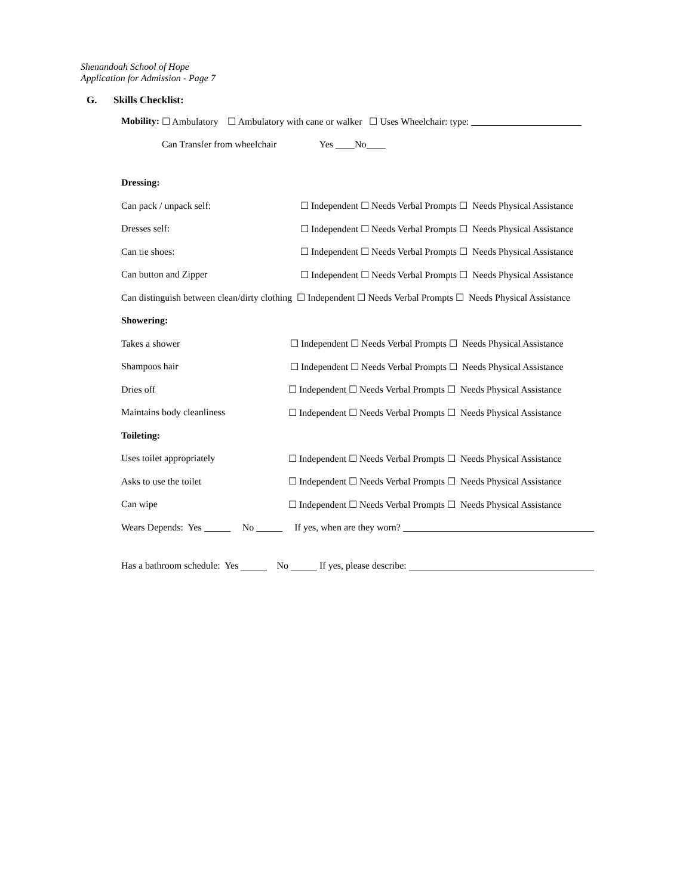Shenandoah School of Hope
Application for Admission - Page 7
G. Skills Checklist:
Mobility: ☐ Ambulatory ☐ Ambulatory with cane or walker ☐ Uses Wheelchair: type:
Can Transfer from wheelchair Yes ____No____
Dressing:
Can pack / unpack self: ☐ Independent ☐ Needs Verbal Prompts ☐ Needs Physical Assistance
Dresses self: ☐ Independent ☐ Needs Verbal Prompts ☐ Needs Physical Assistance
Can tie shoes: ☐ Independent ☐ Needs Verbal Prompts ☐ Needs Physical Assistance
Can button and Zipper ☐ Independent ☐ Needs Verbal Prompts ☐ Needs Physical Assistance
Can distinguish between clean/dirty clothing ☐ Independent ☐ Needs Verbal Prompts ☐ Needs Physical Assistance
Showering:
Takes a shower ☐ Independent ☐ Needs Verbal Prompts ☐ Needs Physical Assistance
Shampoos hair ☐ Independent ☐ Needs Verbal Prompts ☐ Needs Physical Assistance
Dries off ☐ Independent ☐ Needs Verbal Prompts ☐ Needs Physical Assistance
Maintains body cleanliness ☐ Independent ☐ Needs Verbal Prompts ☐ Needs Physical Assistance
Toileting:
Uses toilet appropriately ☐ Independent ☐ Needs Verbal Prompts ☐ Needs Physical Assistance
Asks to use the toilet ☐ Independent ☐ Needs Verbal Prompts ☐ Needs Physical Assistance
Can wipe ☐ Independent ☐ Needs Verbal Prompts ☐ Needs Physical Assistance
Wears Depends: Yes No If yes, when are they worn?
Has a bathroom schedule: Yes No If yes, please describe: